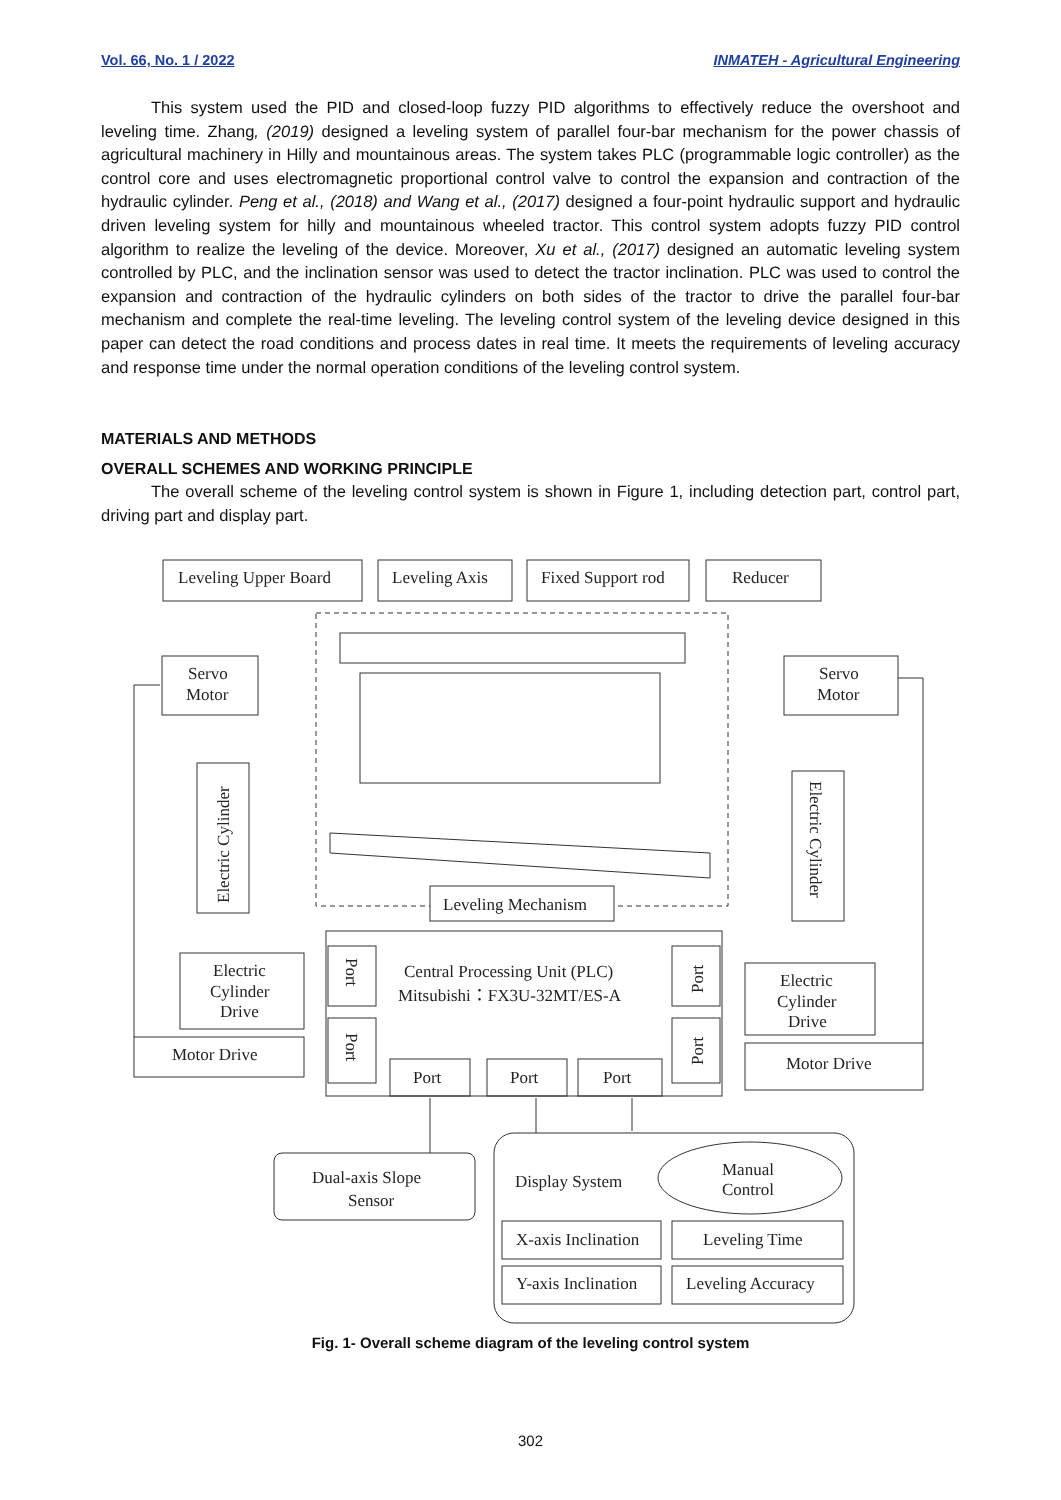Vol. 66, No. 1 / 2022 INMATEH - Agricultural Engineering
This system used the PID and closed-loop fuzzy PID algorithms to effectively reduce the overshoot and leveling time. Zhang, (2019) designed a leveling system of parallel four-bar mechanism for the power chassis of agricultural machinery in Hilly and mountainous areas. The system takes PLC (programmable logic controller) as the control core and uses electromagnetic proportional control valve to control the expansion and contraction of the hydraulic cylinder. Peng et al., (2018) and Wang et al., (2017) designed a four-point hydraulic support and hydraulic driven leveling system for hilly and mountainous wheeled tractor. This control system adopts fuzzy PID control algorithm to realize the leveling of the device. Moreover, Xu et al., (2017) designed an automatic leveling system controlled by PLC, and the inclination sensor was used to detect the tractor inclination. PLC was used to control the expansion and contraction of the hydraulic cylinders on both sides of the tractor to drive the parallel four-bar mechanism and complete the real-time leveling. The leveling control system of the leveling device designed in this paper can detect the road conditions and process dates in real time. It meets the requirements of leveling accuracy and response time under the normal operation conditions of the leveling control system.
MATERIALS AND METHODS
OVERALL SCHEMES AND WORKING PRINCIPLE
The overall scheme of the leveling control system is shown in Figure 1, including detection part, control part, driving part and display part.
Leveling Upper Board
Leveling Axis
Fixed Support rod
Reducer
Servo
Motor
Servo
Motor
Electric Cylinder
Electric Cylinder
Leveling Mechanism
Central Processing Unit (PLC)
Mitsubishi：FX3U-32MT/ES-A
Port
Port
Port
Port
Port
Port
Port
Electric
Cylinder
Drive
Electric
Cylinder
Drive
Motor Drive
Motor Drive
Dual-axis Slope
Sensor
Display System
Manual
Control
X-axis Inclination
Leveling Time
Y-axis Inclination
Leveling Accuracy
Fig. 1- Overall scheme diagram of the leveling control system
302